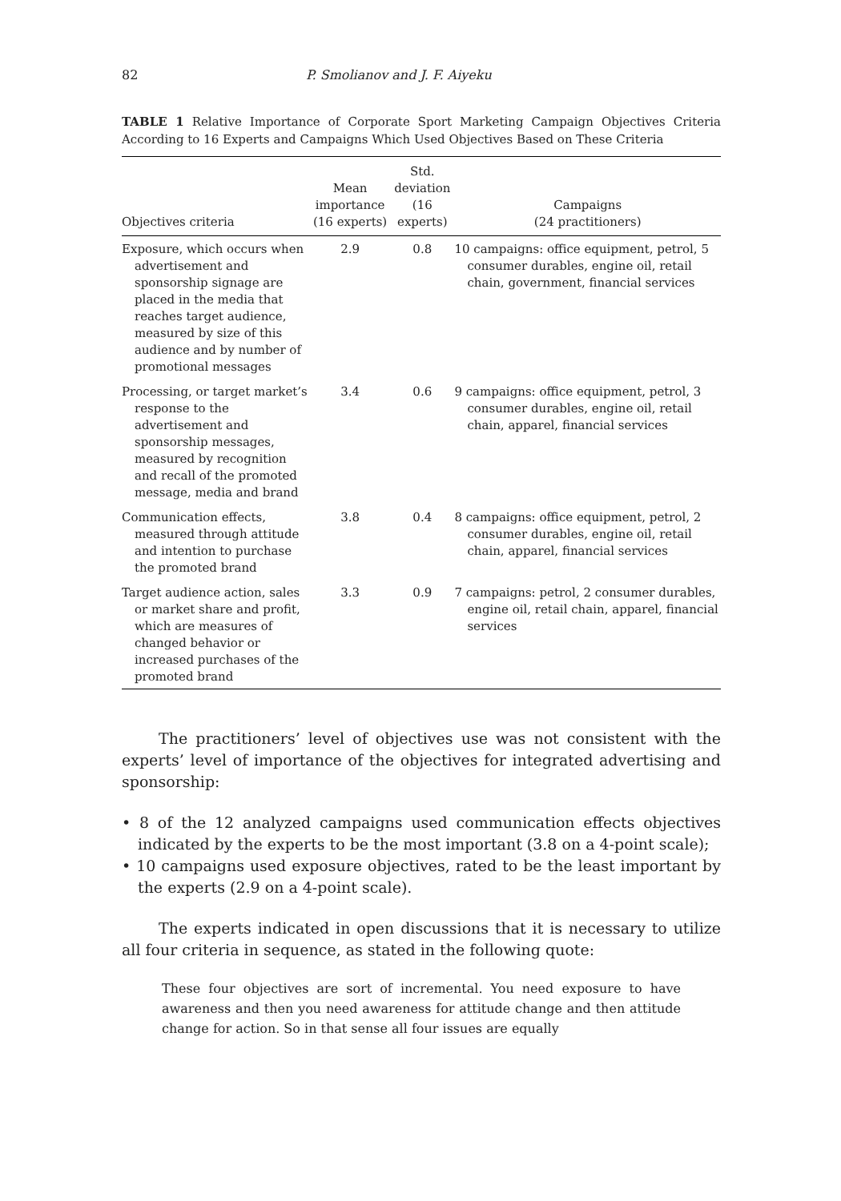82 P. Smolianov and J. F. Aiyeku
TABLE 1 Relative Importance of Corporate Sport Marketing Campaign Objectives Criteria According to 16 Experts and Campaigns Which Used Objectives Based on These Criteria
| Objectives criteria | Mean importance (16 experts) | Std. deviation (16 experts) | Campaigns (24 practitioners) |
| --- | --- | --- | --- |
| Exposure, which occurs when advertisement and sponsorship signage are placed in the media that reaches target audience, measured by size of this audience and by number of promotional messages | 2.9 | 0.8 | 10 campaigns: office equipment, petrol, 5 consumer durables, engine oil, retail chain, government, financial services |
| Processing, or target market’s response to the advertisement and sponsorship messages, measured by recognition and recall of the promoted message, media and brand | 3.4 | 0.6 | 9 campaigns: office equipment, petrol, 3 consumer durables, engine oil, retail chain, apparel, financial services |
| Communication effects, measured through attitude and intention to purchase the promoted brand | 3.8 | 0.4 | 8 campaigns: office equipment, petrol, 2 consumer durables, engine oil, retail chain, apparel, financial services |
| Target audience action, sales or market share and profit, which are measures of changed behavior or increased purchases of the promoted brand | 3.3 | 0.9 | 7 campaigns: petrol, 2 consumer durables, engine oil, retail chain, apparel, financial services |
The practitioners’ level of objectives use was not consistent with the experts’ level of importance of the objectives for integrated advertising and sponsorship:
• 8 of the 12 analyzed campaigns used communication effects objectives indicated by the experts to be the most important (3.8 on a 4-point scale);
• 10 campaigns used exposure objectives, rated to be the least important by the experts (2.9 on a 4-point scale).
The experts indicated in open discussions that it is necessary to utilize all four criteria in sequence, as stated in the following quote:
These four objectives are sort of incremental. You need exposure to have awareness and then you need awareness for attitude change and then attitude change for action. So in that sense all four issues are equally